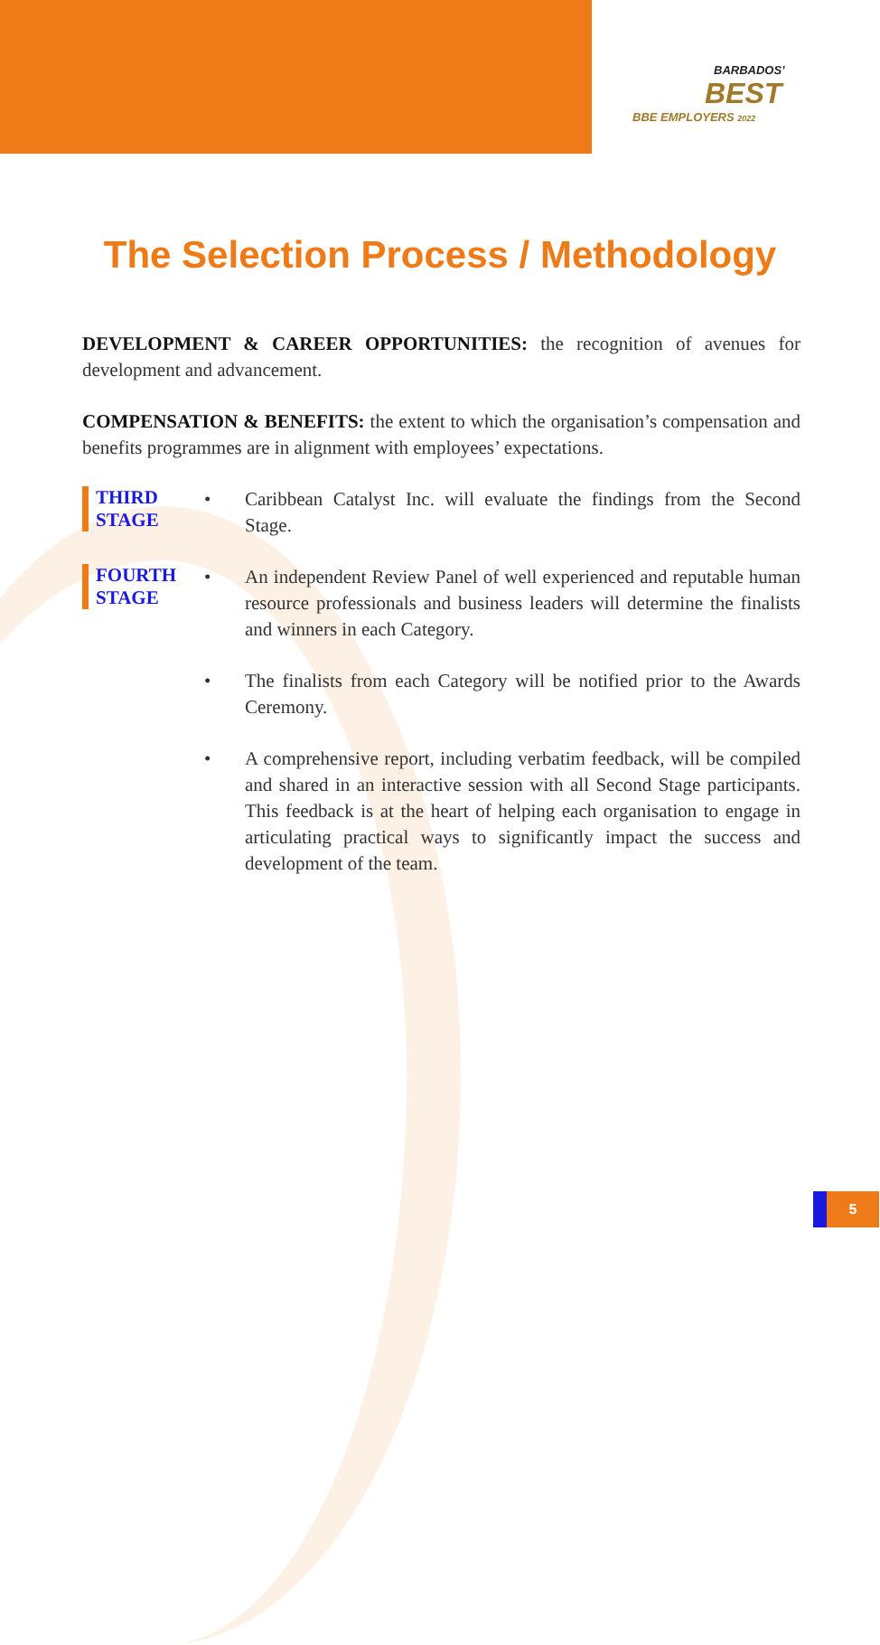BARBADOS’
BEST
BBE EMPLOYERS 2022
The Selection Process / Methodology
DEVELOPMENT & CAREER OPPORTUNITIES: the recognition of avenues for development and advancement.
COMPENSATION & BENEFITS: the extent to which the organisation’s compensation and benefits programmes are in alignment with employees’ expectations.
THIRD
STAGE
• Caribbean Catalyst Inc. will evaluate the findings from the Second Stage.
FOURTH
STAGE
• An independent Review Panel of well experienced and reputable human resource professionals and business leaders will determine the finalists and winners in each Category.
• The finalists from each Category will be notified prior to the Awards Ceremony.
• A comprehensive report, including verbatim feedback, will be compiled and shared in an interactive session with all Second Stage participants. This feedback is at the heart of helping each organisation to engage in articulating practical ways to significantly impact the success and development of the team.
5